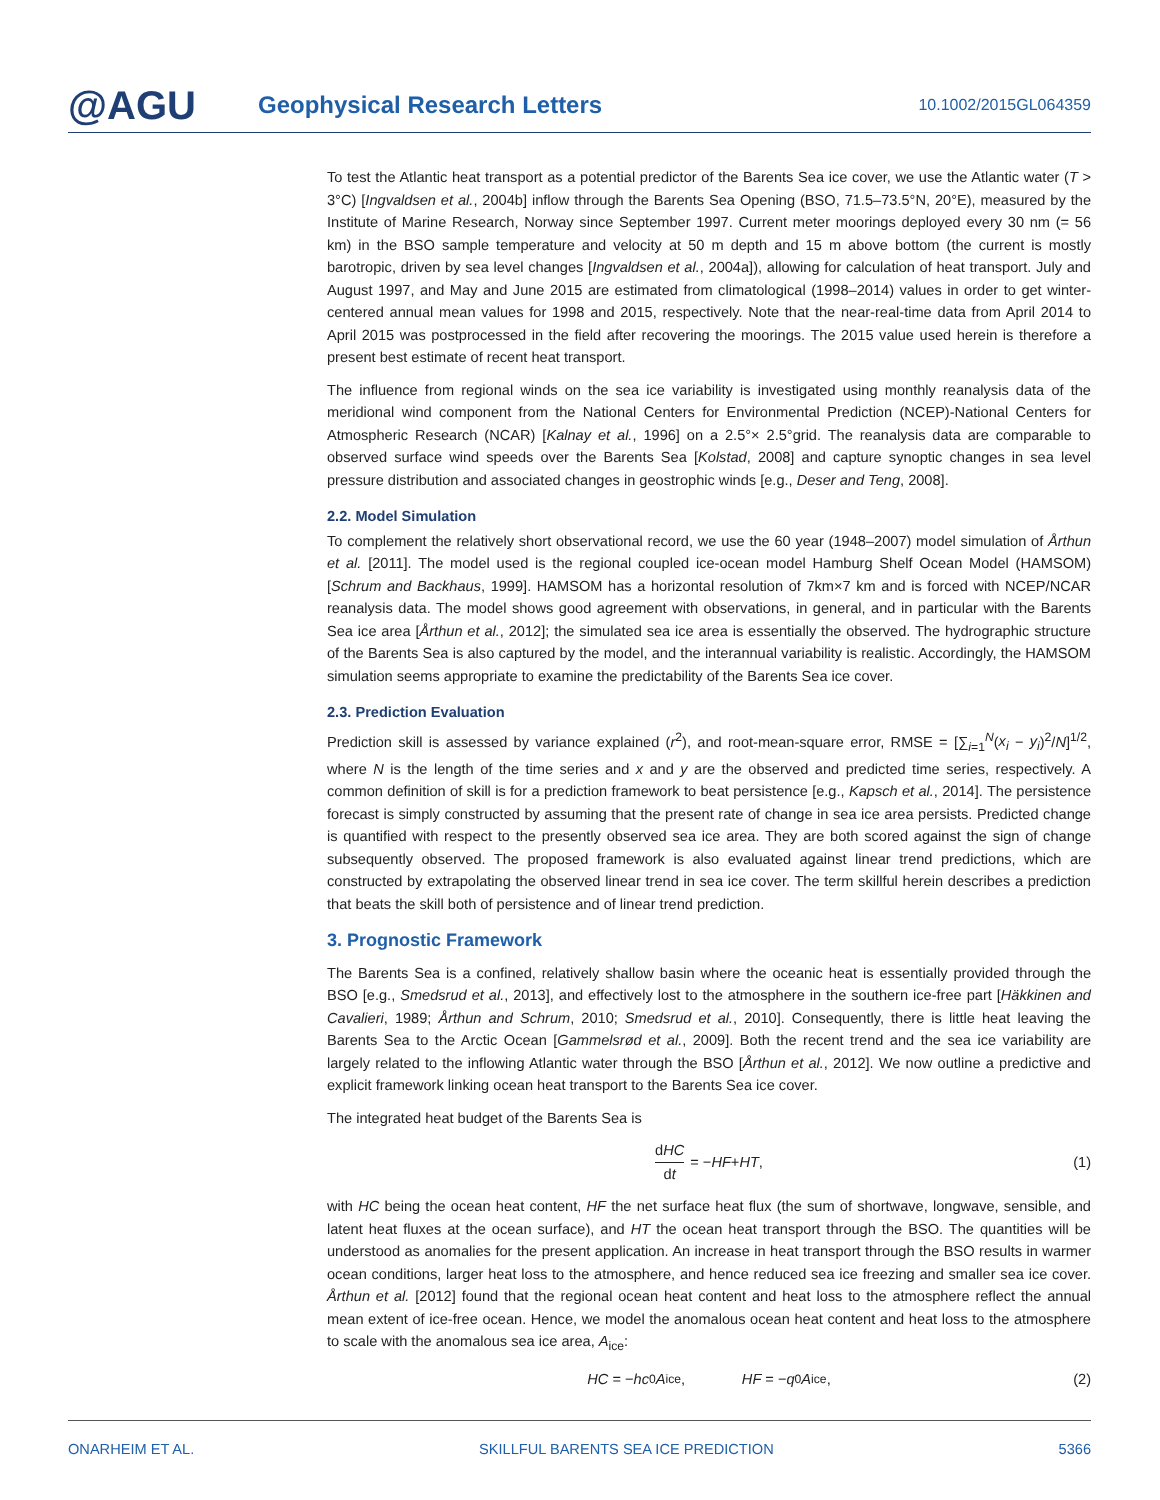@AGU
Geophysical Research Letters
10.1002/2015GL064359
To test the Atlantic heat transport as a potential predictor of the Barents Sea ice cover, we use the Atlantic water (T > 3°C) [Ingvaldsen et al., 2004b] inflow through the Barents Sea Opening (BSO, 71.5–73.5°N, 20°E), measured by the Institute of Marine Research, Norway since September 1997. Current meter moorings deployed every 30 nm (= 56 km) in the BSO sample temperature and velocity at 50 m depth and 15 m above bottom (the current is mostly barotropic, driven by sea level changes [Ingvaldsen et al., 2004a]), allowing for calculation of heat transport. July and August 1997, and May and June 2015 are estimated from climatological (1998–2014) values in order to get winter-centered annual mean values for 1998 and 2015, respectively. Note that the near-real-time data from April 2014 to April 2015 was postprocessed in the field after recovering the moorings. The 2015 value used herein is therefore a present best estimate of recent heat transport.
The influence from regional winds on the sea ice variability is investigated using monthly reanalysis data of the meridional wind component from the National Centers for Environmental Prediction (NCEP)-National Centers for Atmospheric Research (NCAR) [Kalnay et al., 1996] on a 2.5°× 2.5°grid. The reanalysis data are comparable to observed surface wind speeds over the Barents Sea [Kolstad, 2008] and capture synoptic changes in sea level pressure distribution and associated changes in geostrophic winds [e.g., Deser and Teng, 2008].
2.2. Model Simulation
To complement the relatively short observational record, we use the 60 year (1948–2007) model simulation of Årthun et al. [2011]. The model used is the regional coupled ice-ocean model Hamburg Shelf Ocean Model (HAMSOM) [Schrum and Backhaus, 1999]. HAMSOM has a horizontal resolution of 7km×7 km and is forced with NCEP/NCAR reanalysis data. The model shows good agreement with observations, in general, and in particular with the Barents Sea ice area [Årthun et al., 2012]; the simulated sea ice area is essentially the observed. The hydrographic structure of the Barents Sea is also captured by the model, and the interannual variability is realistic. Accordingly, the HAMSOM simulation seems appropriate to examine the predictability of the Barents Sea ice cover.
2.3. Prediction Evaluation
Prediction skill is assessed by variance explained (r<sup>2</sup>), and root-mean-square error, RMSE = [∑<sub>i=1</sub><sup>N</sup>(x<sub>i</sub> − y<sub>i</sub>)<sup>2</sup>/N]<sup>1/2</sup>, where N is the length of the time series and x and y are the observed and predicted time series, respectively. A common definition of skill is for a prediction framework to beat persistence [e.g., Kapsch et al., 2014]. The persistence forecast is simply constructed by assuming that the present rate of change in sea ice area persists. Predicted change is quantified with respect to the presently observed sea ice area. They are both scored against the sign of change subsequently observed. The proposed framework is also evaluated against linear trend predictions, which are constructed by extrapolating the observed linear trend in sea ice cover. The term skillful herein describes a prediction that beats the skill both of persistence and of linear trend prediction.
3. Prognostic Framework
The Barents Sea is a confined, relatively shallow basin where the oceanic heat is essentially provided through the BSO [e.g., Smedsrud et al., 2013], and effectively lost to the atmosphere in the southern ice-free part [Häkkinen and Cavalieri, 1989; Årthun and Schrum, 2010; Smedsrud et al., 2010]. Consequently, there is little heat leaving the Barents Sea to the Arctic Ocean [Gammelsrød et al., 2009]. Both the recent trend and the sea ice variability are largely related to the inflowing Atlantic water through the BSO [Årthun et al., 2012]. We now outline a predictive and explicit framework linking ocean heat transport to the Barents Sea ice cover.
The integrated heat budget of the Barents Sea is
dHC dt = − HF + HT, (1)
with HC being the ocean heat content, HF the net surface heat flux (the sum of shortwave, longwave, sensible, and latent heat fluxes at the ocean surface), and HT the ocean heat transport through the BSO. The quantities will be understood as anomalies for the present application. An increase in heat transport through the BSO results in warmer ocean conditions, larger heat loss to the atmosphere, and hence reduced sea ice freezing and smaller sea ice cover. Årthun et al. [2012] found that the regional ocean heat content and heat loss to the atmosphere reflect the annual mean extent of ice-free ocean. Hence, we model the anomalous ocean heat content and heat loss to the atmosphere to scale with the anomalous sea ice area, A<sub>ice</sub>:
HC = − hc<sub>0</sub> A<sub>ice</sub>, HF = − q<sub>0</sub> A<sub>ice</sub>, (2)
ONARHEIM ET AL. SKILLFUL BARENTS SEA ICE PREDICTION 5366